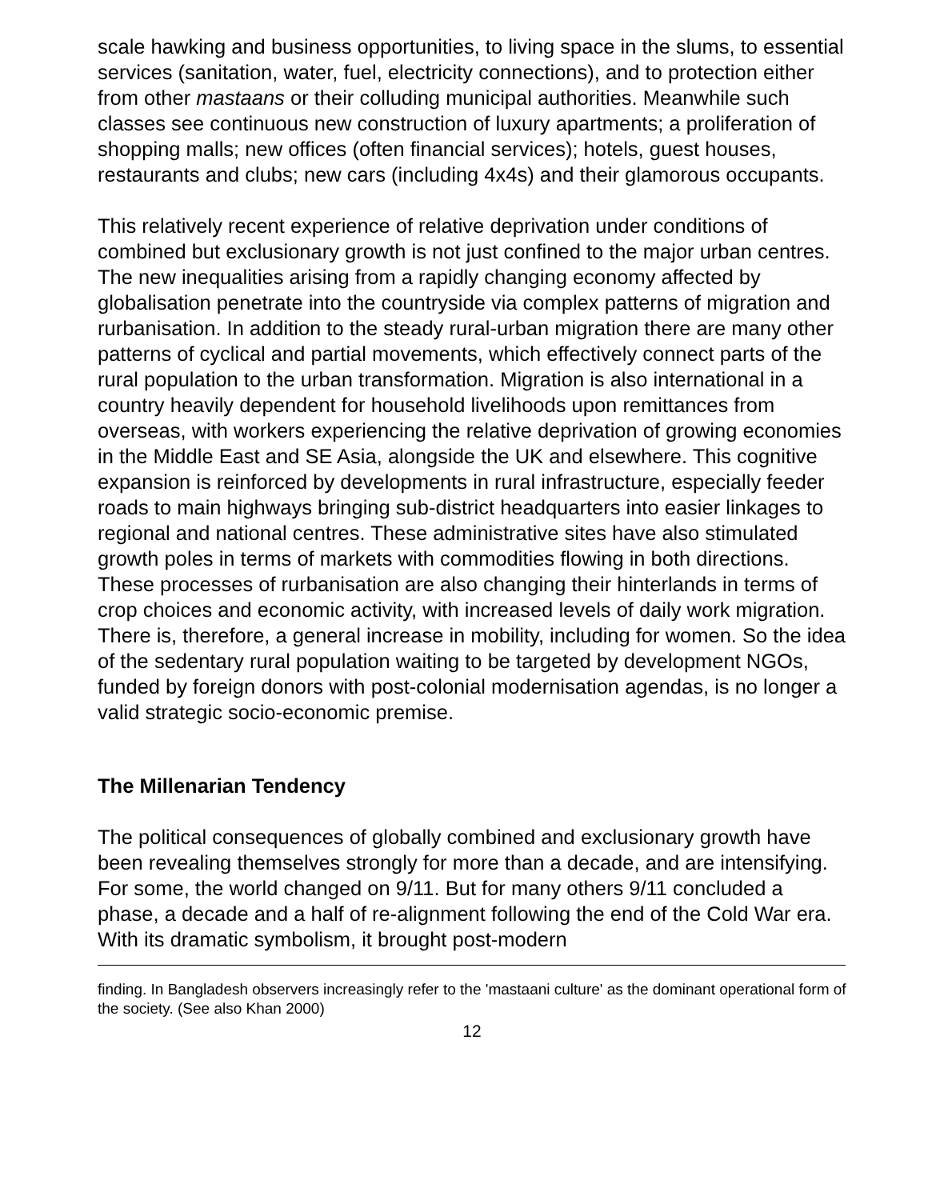scale hawking and business opportunities, to living space in the slums, to essential services (sanitation, water, fuel, electricity connections), and to protection either from other mastaans or their colluding municipal authorities. Meanwhile such classes see continuous new construction of luxury apartments; a proliferation of shopping malls; new offices (often financial services); hotels, guest houses, restaurants and clubs; new cars (including 4x4s) and their glamorous occupants.
This relatively recent experience of relative deprivation under conditions of combined but exclusionary growth is not just confined to the major urban centres. The new inequalities arising from a rapidly changing economy affected by globalisation penetrate into the countryside via complex patterns of migration and rurbanisation. In addition to the steady rural-urban migration there are many other patterns of cyclical and partial movements, which effectively connect parts of the rural population to the urban transformation. Migration is also international in a country heavily dependent for household livelihoods upon remittances from overseas, with workers experiencing the relative deprivation of growing economies in the Middle East and SE Asia, alongside the UK and elsewhere. This cognitive expansion is reinforced by developments in rural infrastructure, especially feeder roads to main highways bringing sub-district headquarters into easier linkages to regional and national centres. These administrative sites have also stimulated growth poles in terms of markets with commodities flowing in both directions. These processes of rurbanisation are also changing their hinterlands in terms of crop choices and economic activity, with increased levels of daily work migration. There is, therefore, a general increase in mobility, including for women. So the idea of the sedentary rural population waiting to be targeted by development NGOs, funded by foreign donors with post-colonial modernisation agendas, is no longer a valid strategic socio-economic premise.
The Millenarian Tendency
The political consequences of globally combined and exclusionary growth have been revealing themselves strongly for more than a decade, and are intensifying. For some, the world changed on 9/11. But for many others 9/11 concluded a phase, a decade and a half of re-alignment following the end of the Cold War era. With its dramatic symbolism, it brought post-modern
finding. In Bangladesh observers increasingly refer to the 'mastaani culture' as the dominant operational form of the society. (See also Khan 2000)
12